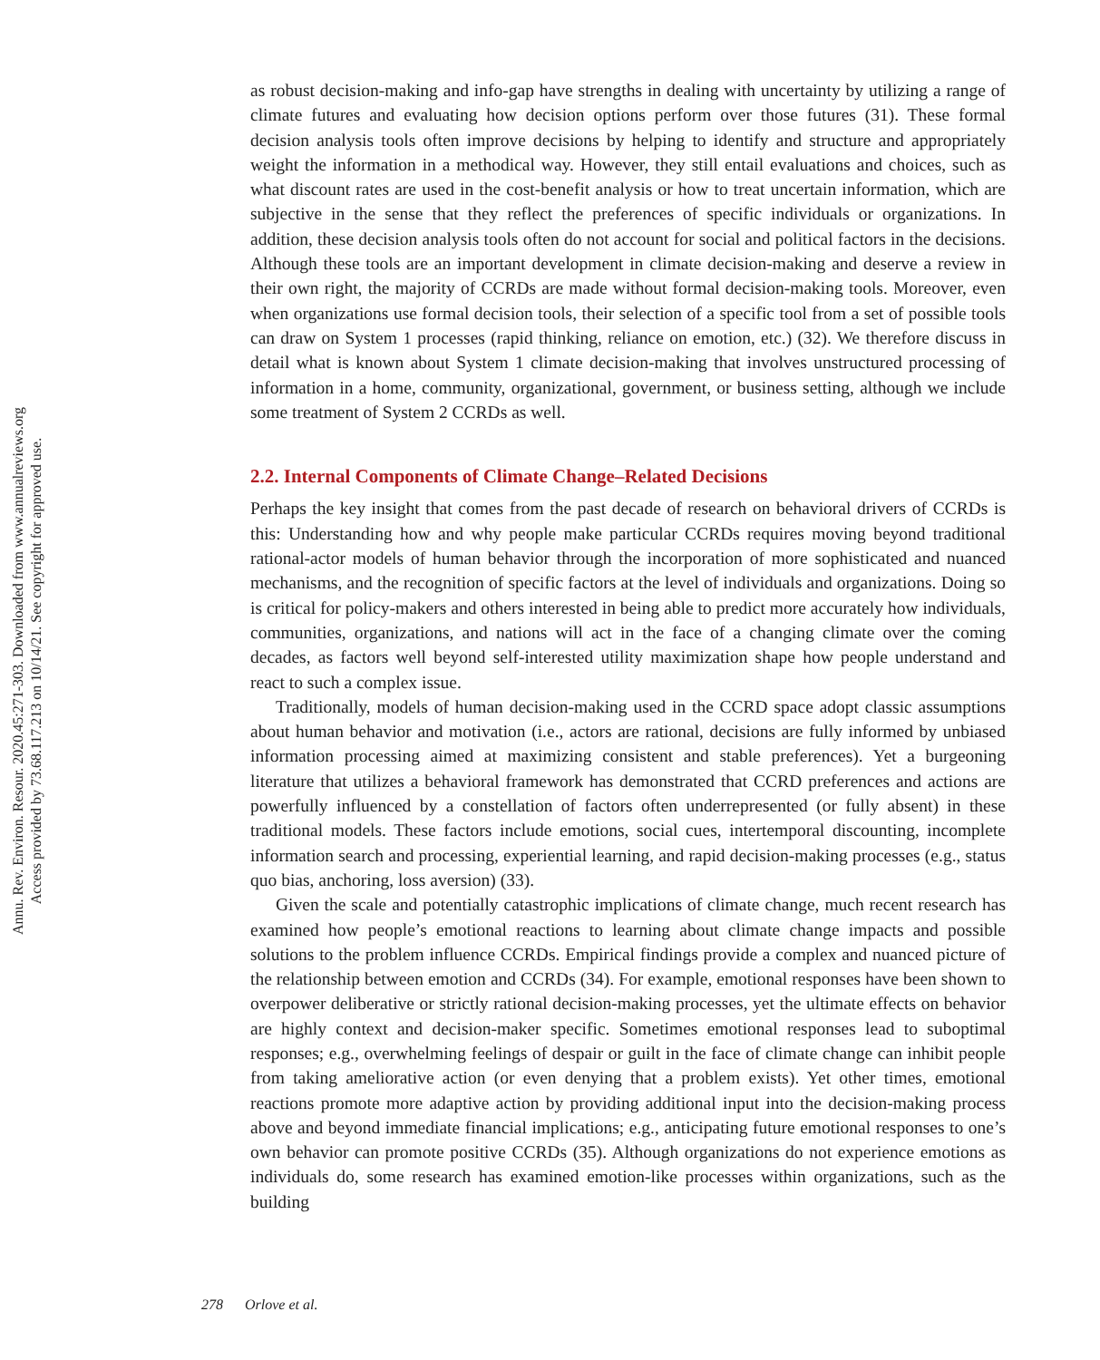Annu. Rev. Environ. Resour. 2020.45:271-303. Downloaded from www.annualreviews.org
Access provided by 73.68.117.213 on 10/14/21. See copyright for approved use.
as robust decision-making and info-gap have strengths in dealing with uncertainty by utilizing a range of climate futures and evaluating how decision options perform over those futures (31). These formal decision analysis tools often improve decisions by helping to identify and structure and appropriately weight the information in a methodical way. However, they still entail evaluations and choices, such as what discount rates are used in the cost-benefit analysis or how to treat uncertain information, which are subjective in the sense that they reflect the preferences of specific individuals or organizations. In addition, these decision analysis tools often do not account for social and political factors in the decisions. Although these tools are an important development in climate decision-making and deserve a review in their own right, the majority of CCRDs are made without formal decision-making tools. Moreover, even when organizations use formal decision tools, their selection of a specific tool from a set of possible tools can draw on System 1 processes (rapid thinking, reliance on emotion, etc.) (32). We therefore discuss in detail what is known about System 1 climate decision-making that involves unstructured processing of information in a home, community, organizational, government, or business setting, although we include some treatment of System 2 CCRDs as well.
2.2. Internal Components of Climate Change–Related Decisions
Perhaps the key insight that comes from the past decade of research on behavioral drivers of CCRDs is this: Understanding how and why people make particular CCRDs requires moving beyond traditional rational-actor models of human behavior through the incorporation of more sophisticated and nuanced mechanisms, and the recognition of specific factors at the level of individuals and organizations. Doing so is critical for policy-makers and others interested in being able to predict more accurately how individuals, communities, organizations, and nations will act in the face of a changing climate over the coming decades, as factors well beyond self-interested utility maximization shape how people understand and react to such a complex issue.
Traditionally, models of human decision-making used in the CCRD space adopt classic assumptions about human behavior and motivation (i.e., actors are rational, decisions are fully informed by unbiased information processing aimed at maximizing consistent and stable preferences). Yet a burgeoning literature that utilizes a behavioral framework has demonstrated that CCRD preferences and actions are powerfully influenced by a constellation of factors often underrepresented (or fully absent) in these traditional models. These factors include emotions, social cues, intertemporal discounting, incomplete information search and processing, experiential learning, and rapid decision-making processes (e.g., status quo bias, anchoring, loss aversion) (33).
Given the scale and potentially catastrophic implications of climate change, much recent research has examined how people’s emotional reactions to learning about climate change impacts and possible solutions to the problem influence CCRDs. Empirical findings provide a complex and nuanced picture of the relationship between emotion and CCRDs (34). For example, emotional responses have been shown to overpower deliberative or strictly rational decision-making processes, yet the ultimate effects on behavior are highly context and decision-maker specific. Sometimes emotional responses lead to suboptimal responses; e.g., overwhelming feelings of despair or guilt in the face of climate change can inhibit people from taking ameliorative action (or even denying that a problem exists). Yet other times, emotional reactions promote more adaptive action by providing additional input into the decision-making process above and beyond immediate financial implications; e.g., anticipating future emotional responses to one’s own behavior can promote positive CCRDs (35). Although organizations do not experience emotions as individuals do, some research has examined emotion-like processes within organizations, such as the building
278 Orlove et al.